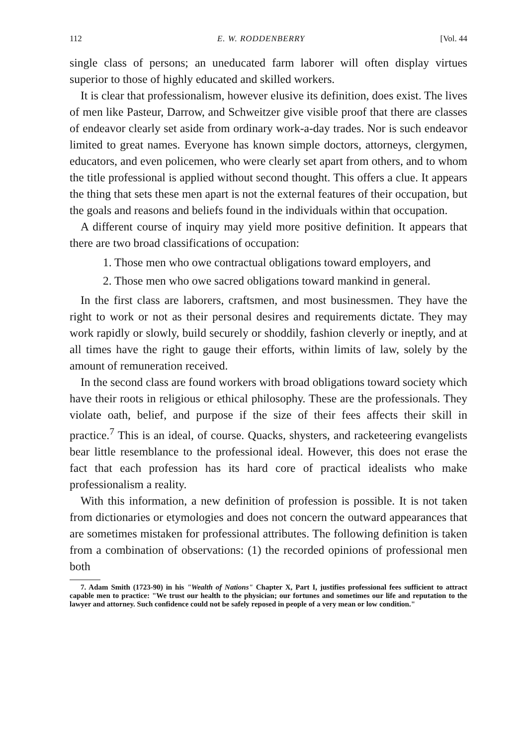112 E. W. RODDENBERRY [Vol. 44
single class of persons; an uneducated farm laborer will often display virtues superior to those of highly educated and skilled workers.
It is clear that professionalism, however elusive its definition, does exist. The lives of men like Pasteur, Darrow, and Schweitzer give visible proof that there are classes of endeavor clearly set aside from ordinary work-a-day trades. Nor is such endeavor limited to great names. Everyone has known simple doctors, attorneys, clergymen, educators, and even policemen, who were clearly set apart from others, and to whom the title professional is applied without second thought. This offers a clue. It appears the thing that sets these men apart is not the external features of their occupation, but the goals and reasons and beliefs found in the individuals within that occupation.
A different course of inquiry may yield more positive definition. It appears that there are two broad classifications of occupation:
1. Those men who owe contractual obligations toward employers, and
2. Those men who owe sacred obligations toward mankind in general.
In the first class are laborers, craftsmen, and most businessmen. They have the right to work or not as their personal desires and requirements dictate. They may work rapidly or slowly, build securely or shoddily, fashion cleverly or ineptly, and at all times have the right to gauge their efforts, within limits of law, solely by the amount of remuneration received.
In the second class are found workers with broad obligations toward society which have their roots in religious or ethical philosophy. These are the professionals. They violate oath, belief, and purpose if the size of their fees affects their skill in practice.<sup>7</sup> This is an ideal, of course. Quacks, shysters, and racketeering evangelists bear little resemblance to the professional ideal. However, this does not erase the fact that each profession has its hard core of practical idealists who make professionalism a reality.
With this information, a new definition of profession is possible. It is not taken from dictionaries or etymologies and does not concern the outward appearances that are sometimes mistaken for professional attributes. The following definition is taken from a combination of observations: (1) the recorded opinions of professional men both
7. Adam Smith (1723-90) in his "Wealth of Nations" Chapter X, Part I, justifies professional fees sufficient to attract capable men to practice: "We trust our health to the physician; our fortunes and sometimes our life and reputation to the lawyer and attorney. Such confidence could not be safely reposed in people of a very mean or low condition."